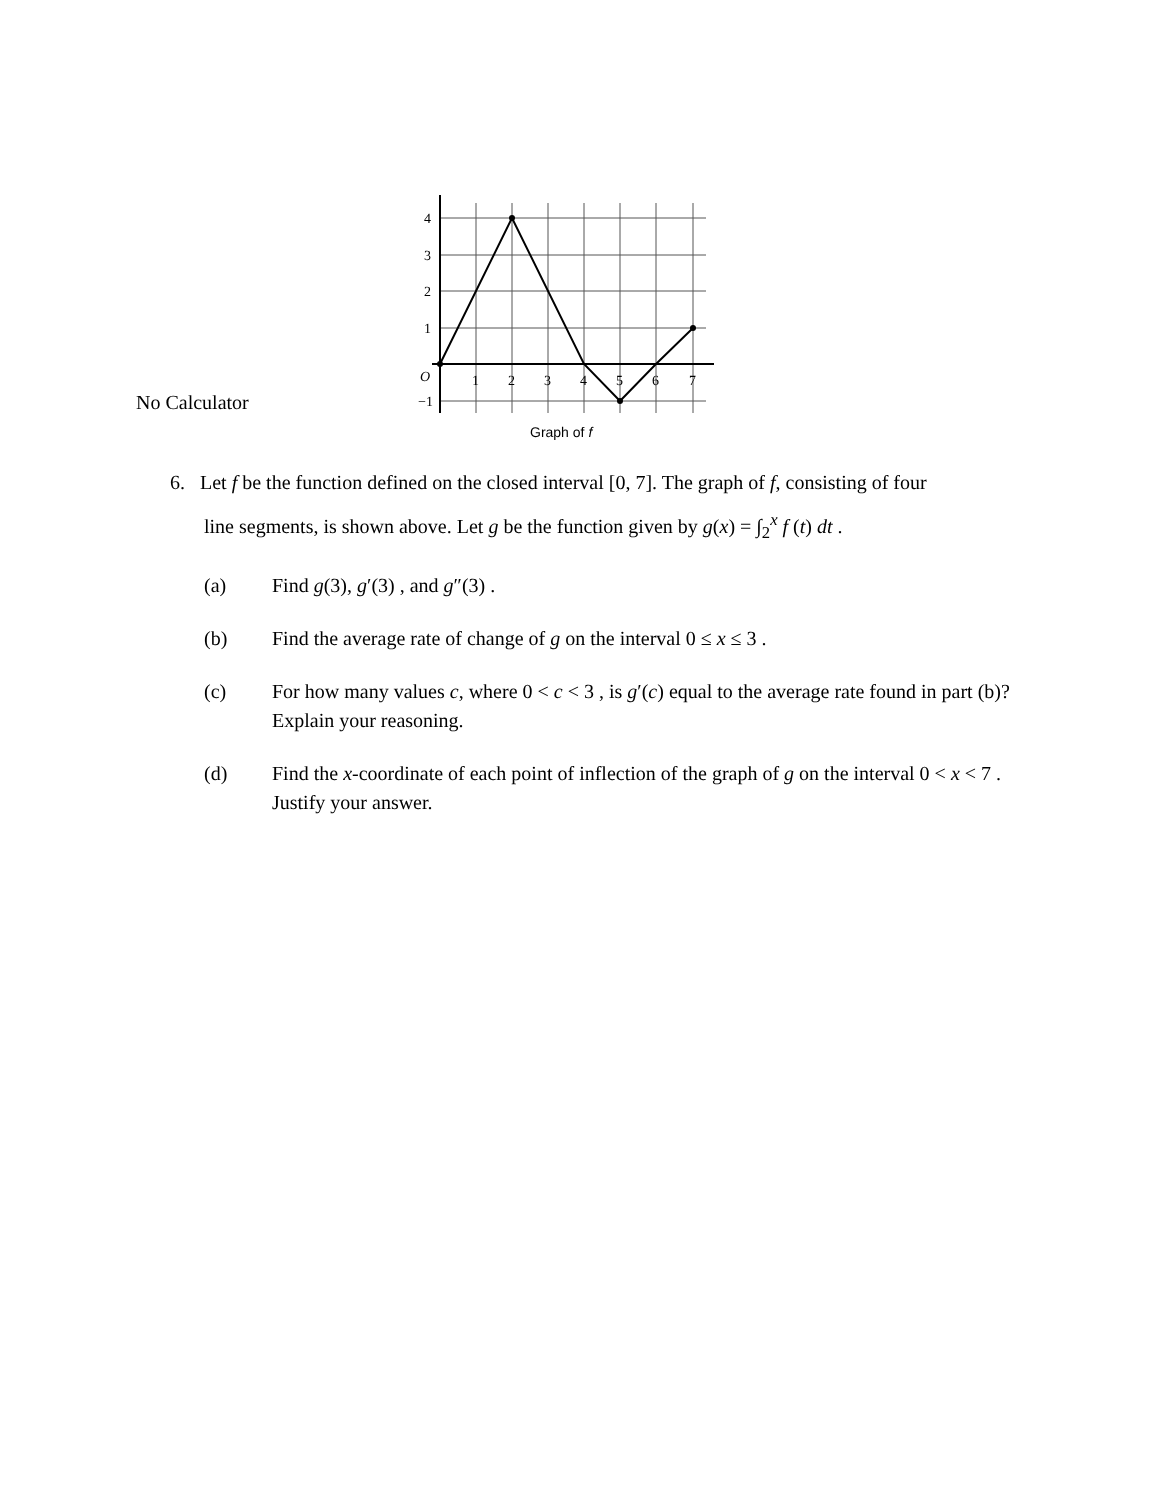No Calculator
4
3
2
1
−1
O
1
2
3
4
5
6
7
Graph of f
6. Let f be the function defined on the closed interval [0, 7]. The graph of f, consisting of four
line segments, is shown above. Let g be the function given by g(x) = ∫<sub>2</sub><sup>x</sup> f (t) dt .
(a) Find g(3), g′(3) , and g″(3) .
(b) Find the average rate of change of g on the interval 0 ≤ x ≤ 3 .
(c) For how many values c, where 0 < c < 3 , is g′(c) equal to the average rate found in part (b)? Explain your reasoning.
(d) Find the x-coordinate of each point of inflection of the graph of g on the interval 0 < x < 7 . Justify your answer.